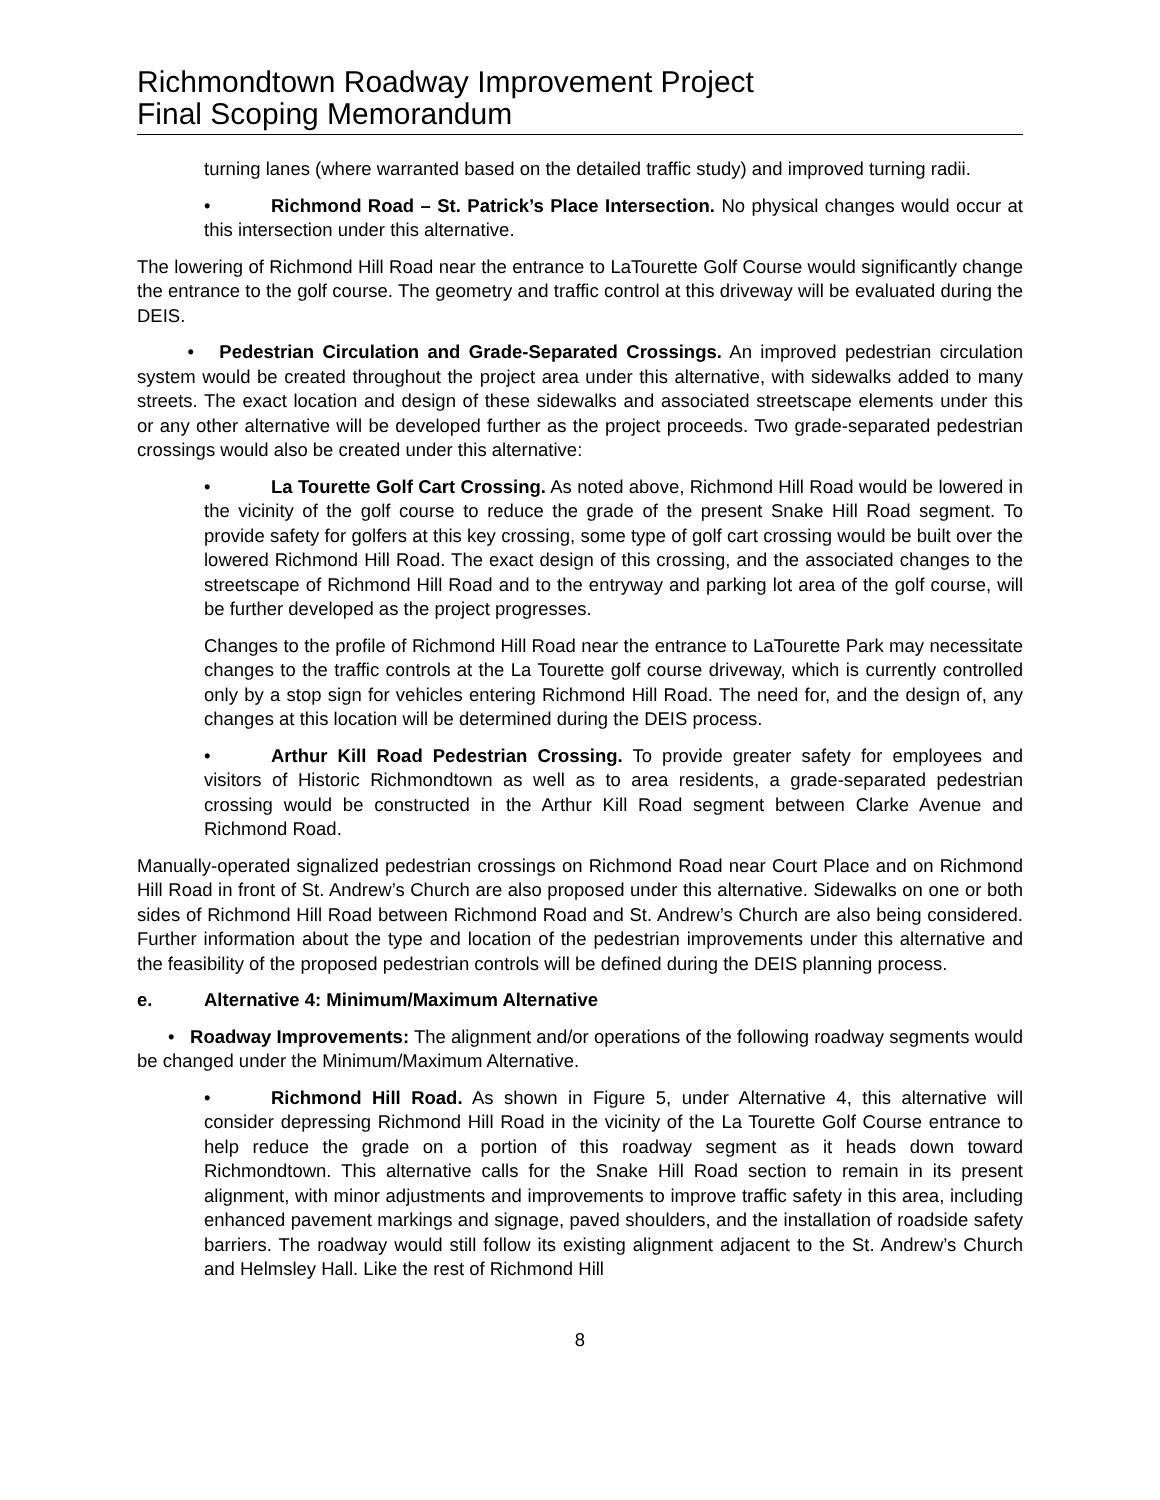Richmondtown Roadway Improvement Project
Final Scoping Memorandum
turning lanes (where warranted based on the detailed traffic study) and improved turning radii.
• Richmond Road – St. Patrick’s Place Intersection. No physical changes would occur at this intersection under this alternative.
The lowering of Richmond Hill Road near the entrance to LaTourette Golf Course would significantly change the entrance to the golf course. The geometry and traffic control at this driveway will be evaluated during the DEIS.
• Pedestrian Circulation and Grade-Separated Crossings. An improved pedestrian circulation system would be created throughout the project area under this alternative, with sidewalks added to many streets. The exact location and design of these sidewalks and associated streetscape elements under this or any other alternative will be developed further as the project proceeds. Two grade-separated pedestrian crossings would also be created under this alternative:
• La Tourette Golf Cart Crossing. As noted above, Richmond Hill Road would be lowered in the vicinity of the golf course to reduce the grade of the present Snake Hill Road segment. To provide safety for golfers at this key crossing, some type of golf cart crossing would be built over the lowered Richmond Hill Road. The exact design of this crossing, and the associated changes to the streetscape of Richmond Hill Road and to the entryway and parking lot area of the golf course, will be further developed as the project progresses.
Changes to the profile of Richmond Hill Road near the entrance to LaTourette Park may necessitate changes to the traffic controls at the La Tourette golf course driveway, which is currently controlled only by a stop sign for vehicles entering Richmond Hill Road. The need for, and the design of, any changes at this location will be determined during the DEIS process.
• Arthur Kill Road Pedestrian Crossing. To provide greater safety for employees and visitors of Historic Richmondtown as well as to area residents, a grade-separated pedestrian crossing would be constructed in the Arthur Kill Road segment between Clarke Avenue and Richmond Road.
Manually-operated signalized pedestrian crossings on Richmond Road near Court Place and on Richmond Hill Road in front of St. Andrew’s Church are also proposed under this alternative. Sidewalks on one or both sides of Richmond Hill Road between Richmond Road and St. Andrew’s Church are also being considered. Further information about the type and location of the pedestrian improvements under this alternative and the feasibility of the proposed pedestrian controls will be defined during the DEIS planning process.
e. Alternative 4: Minimum/Maximum Alternative
• Roadway Improvements: The alignment and/or operations of the following roadway segments would be changed under the Minimum/Maximum Alternative.
• Richmond Hill Road. As shown in Figure 5, under Alternative 4, this alternative will consider depressing Richmond Hill Road in the vicinity of the La Tourette Golf Course entrance to help reduce the grade on a portion of this roadway segment as it heads down toward Richmondtown. This alternative calls for the Snake Hill Road section to remain in its present alignment, with minor adjustments and improvements to improve traffic safety in this area, including enhanced pavement markings and signage, paved shoulders, and the installation of roadside safety barriers. The roadway would still follow its existing alignment adjacent to the St. Andrew’s Church and Helmsley Hall. Like the rest of Richmond Hill
8